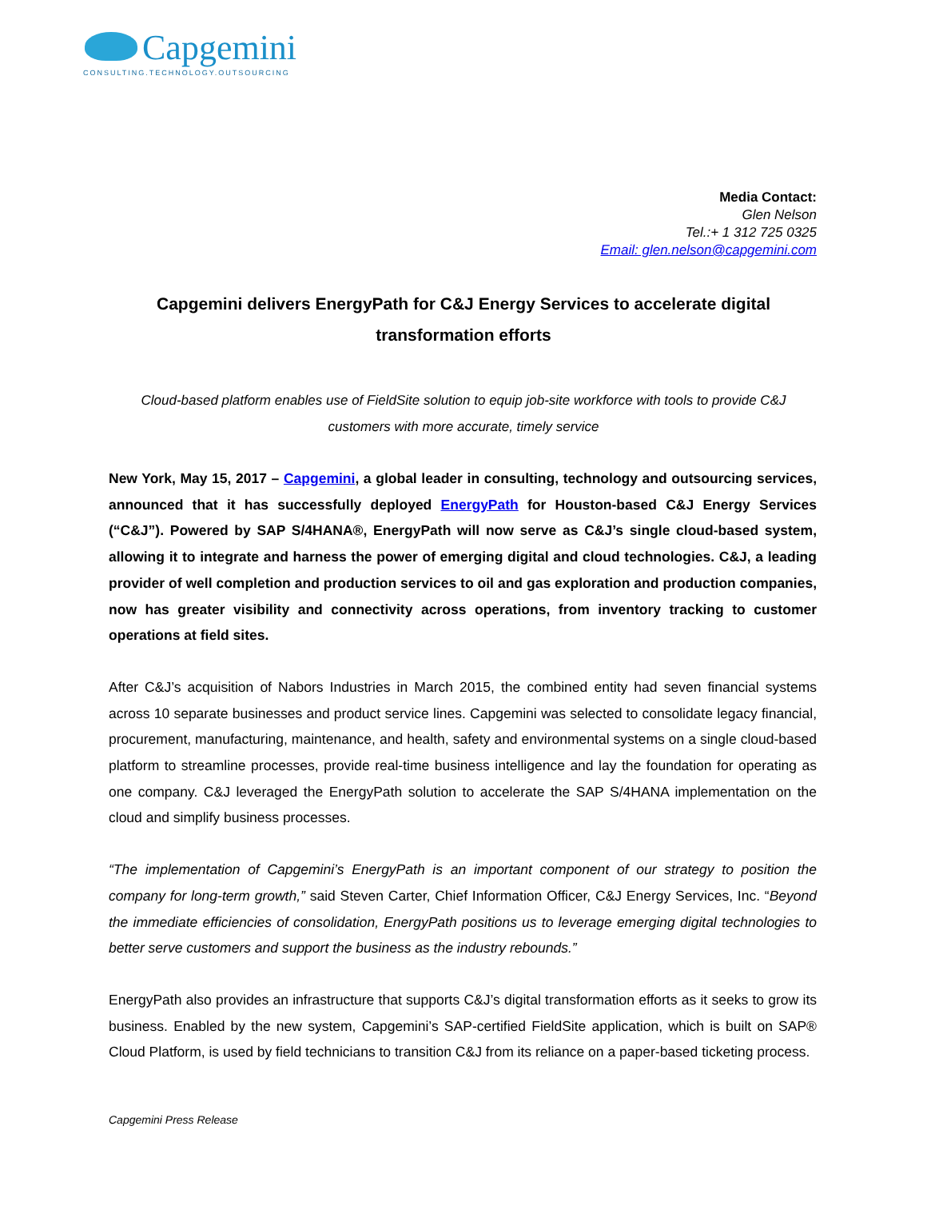Capgemini
CONSULTING.TECHNOLOGY.OUTSOURCING
Media Contact:
Glen Nelson
Tel.:+ 1 312 725 0325
Email: glen.nelson@capgemini.com
Capgemini delivers EnergyPath for C&J Energy Services to accelerate digital transformation efforts
Cloud-based platform enables use of FieldSite solution to equip job-site workforce with tools to provide C&J customers with more accurate, timely service
New York, May 15, 2017 – Capgemini, a global leader in consulting, technology and outsourcing services, announced that it has successfully deployed EnergyPath for Houston-based C&J Energy Services (“C&J”). Powered by SAP S/4HANA®, EnergyPath will now serve as C&J’s single cloud-based system, allowing it to integrate and harness the power of emerging digital and cloud technologies. C&J, a leading provider of well completion and production services to oil and gas exploration and production companies, now has greater visibility and connectivity across operations, from inventory tracking to customer operations at field sites.
After C&J’s acquisition of Nabors Industries in March 2015, the combined entity had seven financial systems across 10 separate businesses and product service lines. Capgemini was selected to consolidate legacy financial, procurement, manufacturing, maintenance, and health, safety and environmental systems on a single cloud-based platform to streamline processes, provide real-time business intelligence and lay the foundation for operating as one company. C&J leveraged the EnergyPath solution to accelerate the SAP S/4HANA implementation on the cloud and simplify business processes.
“The implementation of Capgemini’s EnergyPath is an important component of our strategy to position the company for long-term growth,” said Steven Carter, Chief Information Officer, C&J Energy Services, Inc. “Beyond the immediate efficiencies of consolidation, EnergyPath positions us to leverage emerging digital technologies to better serve customers and support the business as the industry rebounds.”
EnergyPath also provides an infrastructure that supports C&J’s digital transformation efforts as it seeks to grow its business. Enabled by the new system, Capgemini’s SAP-certified FieldSite application, which is built on SAP® Cloud Platform, is used by field technicians to transition C&J from its reliance on a paper-based ticketing process.
Capgemini Press Release